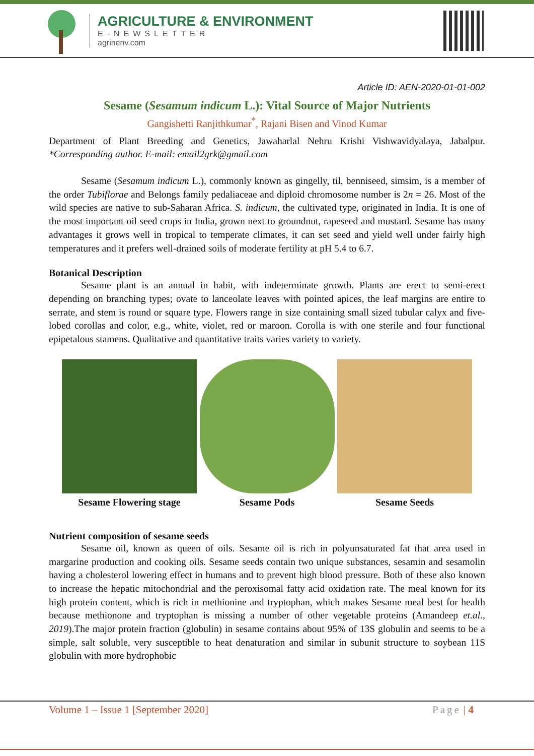AGRICULTURE & ENVIRONMENT
E-NEWSLETTER
agrinenv.com
Article ID: AEN-2020-01-01-002
Sesame (Sesamum indicum L.): Vital Source of Major Nutrients
Gangishetti Ranjithkumar<sup>*</sup>, Rajani Bisen and Vinod Kumar
Department of Plant Breeding and Genetics, Jawaharlal Nehru Krishi Vishwavidyalaya, Jabalpur. *Corresponding author. E-mail: email2grk@gmail.com
Sesame (Sesamum indicum L.), commonly known as gingelly, til, benniseed, simsim, is a member of the order Tubiflorae and Belongs family pedaliaceae and diploid chromosome number is 2n = 26. Most of the wild species are native to sub-Saharan Africa. S. indicum, the cultivated type, originated in India. It is one of the most important oil seed crops in India, grown next to groundnut, rapeseed and mustard. Sesame has many advantages it grows well in tropical to temperate climates, it can set seed and yield well under fairly high temperatures and it prefers well-drained soils of moderate fertility at pH 5.4 to 6.7.
Botanical Description
Sesame plant is an annual in habit, with indeterminate growth. Plants are erect to semi-erect depending on branching types; ovate to lanceolate leaves with pointed apices, the leaf margins are entire to serrate, and stem is round or square type. Flowers range in size containing small sized tubular calyx and five-lobed corollas and color, e.g., white, violet, red or maroon. Corolla is with one sterile and four functional epipetalous stamens. Qualitative and quantitative traits varies variety to variety.
Sesame Flowering stage Sesame Pods Sesame Seeds
Nutrient composition of sesame seeds
Sesame oil, known as queen of oils. Sesame oil is rich in polyunsaturated fat that area used in margarine production and cooking oils. Sesame seeds contain two unique substances, sesamin and sesamolin having a cholesterol lowering effect in humans and to prevent high blood pressure. Both of these also known to increase the hepatic mitochondrial and the peroxisomal fatty acid oxidation rate. The meal known for its high protein content, which is rich in methionine and tryptophan, which makes Sesame meal best for health because methionone and tryptophan is missing a number of other vegetable proteins (Amandeep et.al., 2019).The major protein fraction (globulin) in sesame contains about 95% of 13S globulin and seems to be a simple, salt soluble, very susceptible to heat denaturation and similar in subunit structure to soybean 11S globulin with more hydrophobic
Volume 1 – Issue 1 [September 2020] Page | 4